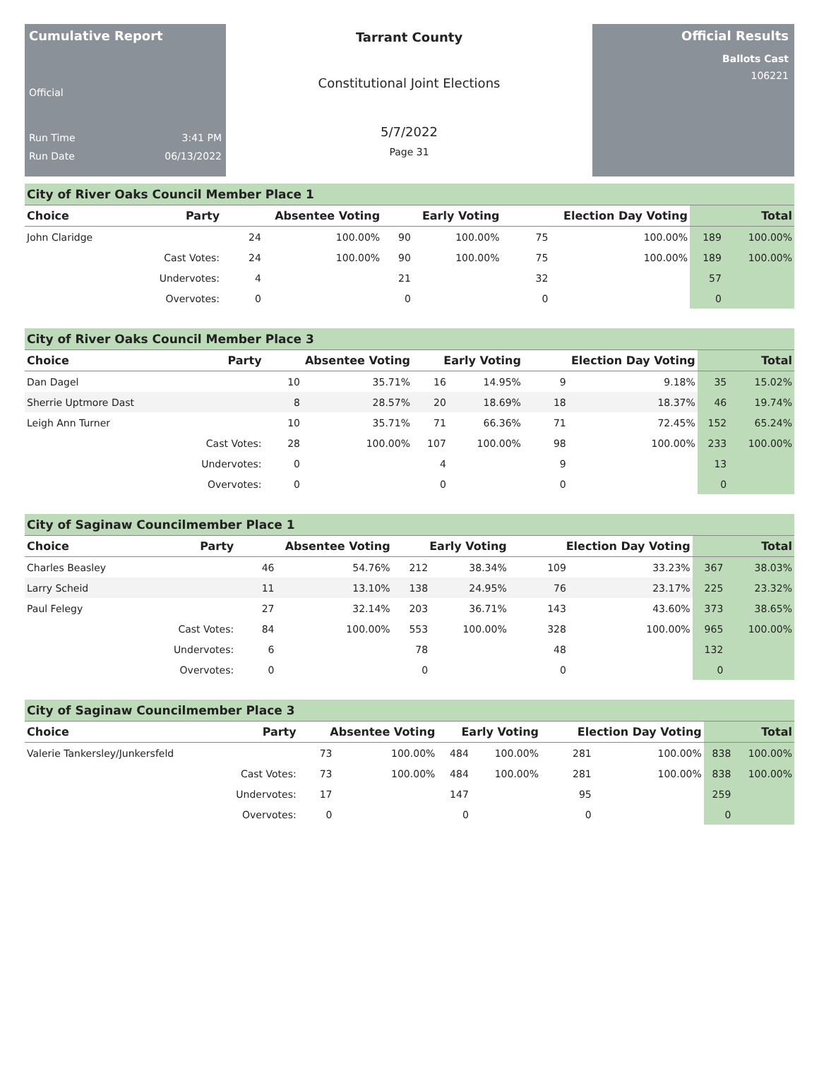Cumulative Report
Official
Run Time 3:41 PM
Run Date 06/13/2022
Tarrant County
Constitutional Joint Elections
5/7/2022
Page 31
Official Results
Ballots Cast
106221
City of River Oaks Council Member Place 1
| Choice | Party | Absentee Voting | | Early Voting | | Election Day Voting | | Total | |
| --- | --- | --- | --- | --- | --- | --- | --- | --- | --- |
| John Claridge | | 24 | 100.00% | 90 | 100.00% | 75 | 100.00% | 189 | 100.00% |
| | Cast Votes: | 24 | 100.00% | 90 | 100.00% | 75 | 100.00% | 189 | 100.00% |
| | Undervotes: | 4 | | 21 | | 32 | | 57 | |
| | Overvotes: | 0 | | 0 | | 0 | | 0 | |
City of River Oaks Council Member Place 3
| Choice | Party | Absentee Voting | | Early Voting | | Election Day Voting | | Total | |
| --- | --- | --- | --- | --- | --- | --- | --- | --- | --- |
| Dan Dagel | | 10 | 35.71% | 16 | 14.95% | 9 | 9.18% | 35 | 15.02% |
| Sherrie Uptmore Dast | | 8 | 28.57% | 20 | 18.69% | 18 | 18.37% | 46 | 19.74% |
| Leigh Ann Turner | | 10 | 35.71% | 71 | 66.36% | 71 | 72.45% | 152 | 65.24% |
| | Cast Votes: | 28 | 100.00% | 107 | 100.00% | 98 | 100.00% | 233 | 100.00% |
| | Undervotes: | 0 | | 4 | | 9 | | 13 | |
| | Overvotes: | 0 | | 0 | | 0 | | 0 | |
City of Saginaw Councilmember Place 1
| Choice | Party | Absentee Voting | | Early Voting | | Election Day Voting | | Total | |
| --- | --- | --- | --- | --- | --- | --- | --- | --- | --- |
| Charles Beasley | | 46 | 54.76% | 212 | 38.34% | 109 | 33.23% | 367 | 38.03% |
| Larry Scheid | | 11 | 13.10% | 138 | 24.95% | 76 | 23.17% | 225 | 23.32% |
| Paul Felegy | | 27 | 32.14% | 203 | 36.71% | 143 | 43.60% | 373 | 38.65% |
| | Cast Votes: | 84 | 100.00% | 553 | 100.00% | 328 | 100.00% | 965 | 100.00% |
| | Undervotes: | 6 | | 78 | | 48 | | 132 | |
| | Overvotes: | 0 | | 0 | | 0 | | 0 | |
City of Saginaw Councilmember Place 3
| Choice | Party | Absentee Voting | | Early Voting | | Election Day Voting | | Total | |
| --- | --- | --- | --- | --- | --- | --- | --- | --- | --- |
| Valerie Tankersley/Junkersfeld | | 73 | 100.00% | 484 | 100.00% | 281 | 100.00% | 838 | 100.00% |
| | Cast Votes: | 73 | 100.00% | 484 | 100.00% | 281 | 100.00% | 838 | 100.00% |
| | Undervotes: | 17 | | 147 | | 95 | | 259 | |
| | Overvotes: | 0 | | 0 | | 0 | | 0 | |